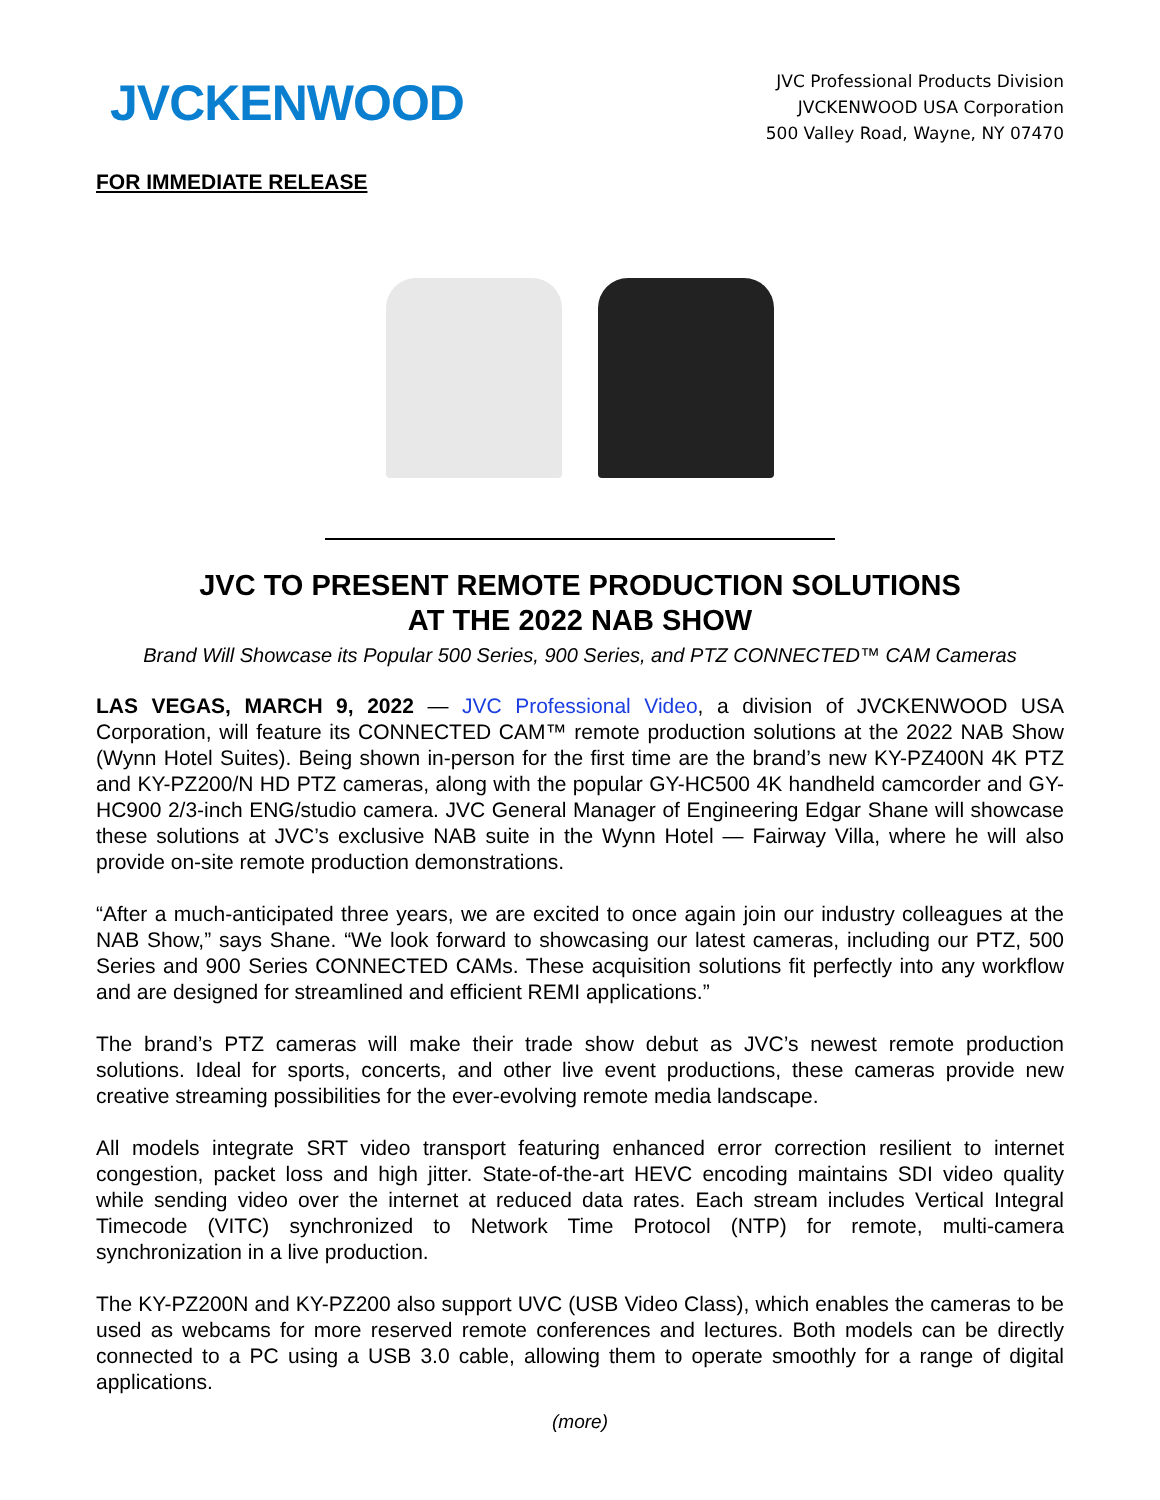JVCKENWOOD
JVC Professional Products Division
JVCKENWOOD USA Corporation
500 Valley Road, Wayne, NY 07470
FOR IMMEDIATE RELEASE
JVC TO PRESENT REMOTE PRODUCTION SOLUTIONS
AT THE 2022 NAB SHOW
Brand Will Showcase its Popular 500 Series, 900 Series, and PTZ CONNECTED™ CAM Cameras
LAS VEGAS, MARCH 9, 2022 — JVC Professional Video, a division of JVCKENWOOD USA Corporation, will feature its CONNECTED CAM™ remote production solutions at the 2022 NAB Show (Wynn Hotel Suites). Being shown in-person for the first time are the brand’s new KY-PZ400N 4K PTZ and KY-PZ200/N HD PTZ cameras, along with the popular GY-HC500 4K handheld camcorder and GY-HC900 2/3-inch ENG/studio camera. JVC General Manager of Engineering Edgar Shane will showcase these solutions at JVC’s exclusive NAB suite in the Wynn Hotel — Fairway Villa, where he will also provide on-site remote production demonstrations.
“After a much-anticipated three years, we are excited to once again join our industry colleagues at the NAB Show,” says Shane. “We look forward to showcasing our latest cameras, including our PTZ, 500 Series and 900 Series CONNECTED CAMs. These acquisition solutions fit perfectly into any workflow and are designed for streamlined and efficient REMI applications.”
The brand’s PTZ cameras will make their trade show debut as JVC’s newest remote production solutions. Ideal for sports, concerts, and other live event productions, these cameras provide new creative streaming possibilities for the ever-evolving remote media landscape.
All models integrate SRT video transport featuring enhanced error correction resilient to internet congestion, packet loss and high jitter. State-of-the-art HEVC encoding maintains SDI video quality while sending video over the internet at reduced data rates. Each stream includes Vertical Integral Timecode (VITC) synchronized to Network Time Protocol (NTP) for remote, multi-camera synchronization in a live production.
The KY-PZ200N and KY-PZ200 also support UVC (USB Video Class), which enables the cameras to be used as webcams for more reserved remote conferences and lectures. Both models can be directly connected to a PC using a USB 3.0 cable, allowing them to operate smoothly for a range of digital applications.
(more)